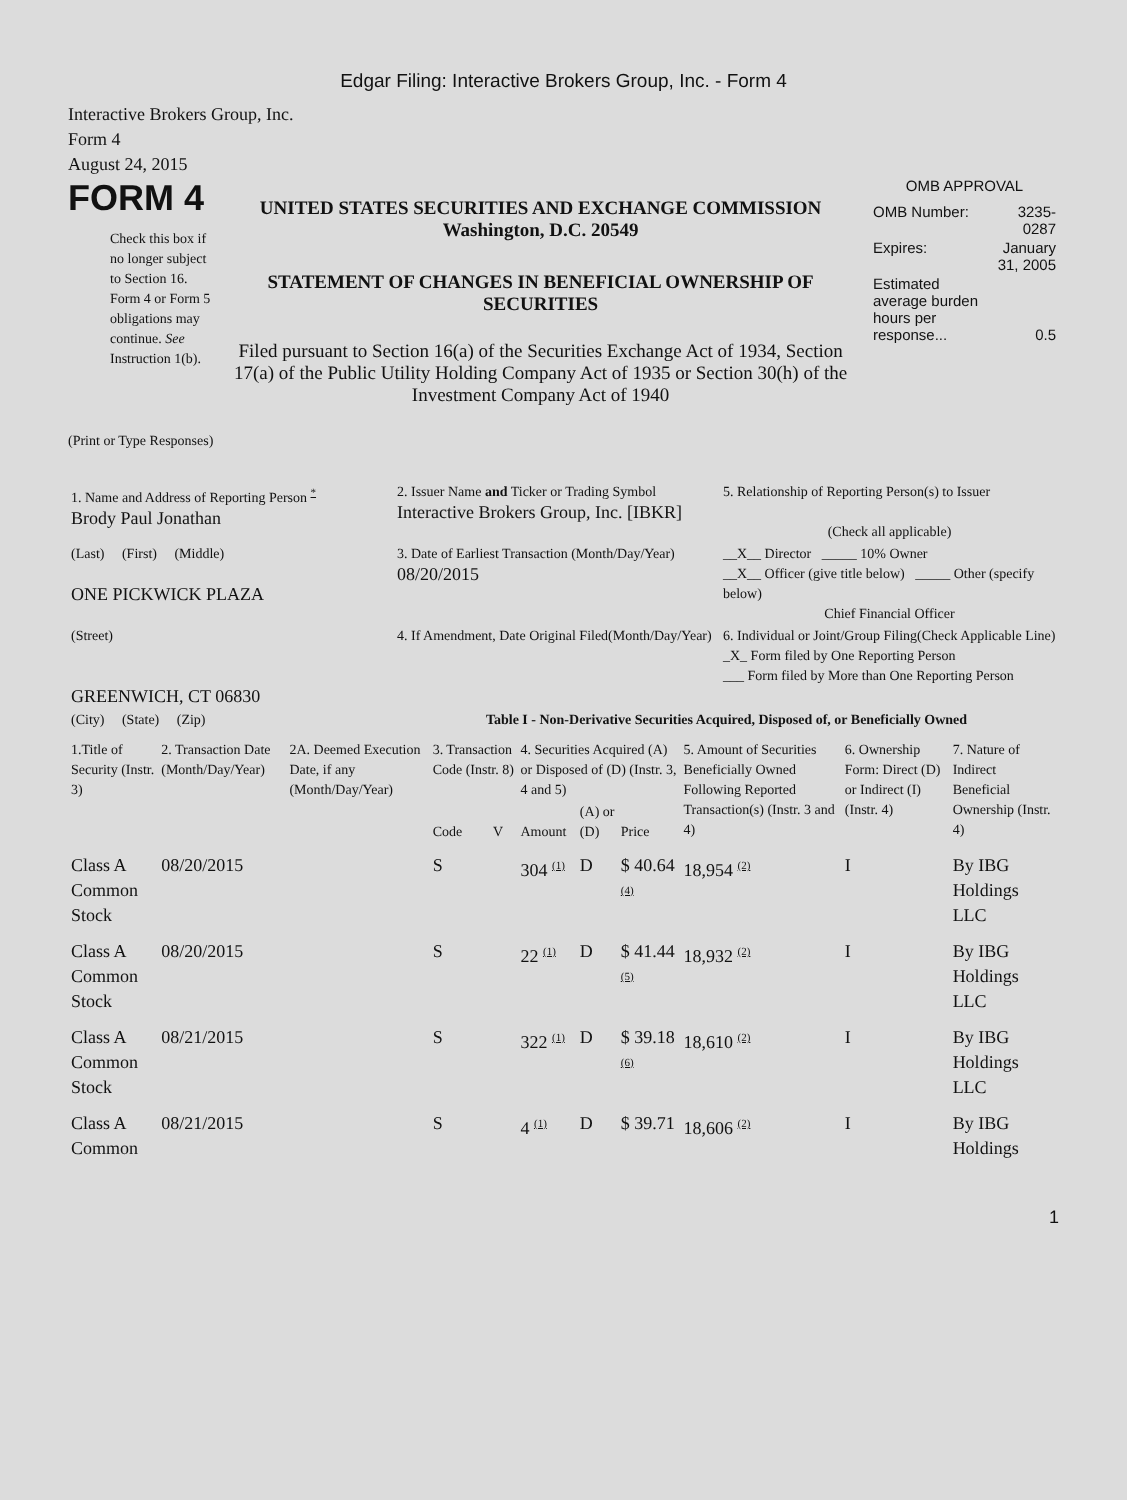Edgar Filing: Interactive Brokers Group, Inc. - Form 4
Interactive Brokers Group, Inc.
Form 4
August 24, 2015
FORM 4
Check this box if no longer subject to Section 16. Form 4 or Form 5 obligations may continue. See Instruction 1(b).
UNITED STATES SECURITIES AND EXCHANGE COMMISSION
Washington, D.C. 20549
STATEMENT OF CHANGES IN BENEFICIAL OWNERSHIP OF SECURITIES
Filed pursuant to Section 16(a) of the Securities Exchange Act of 1934, Section 17(a) of the Public Utility Holding Company Act of 1935 or Section 30(h) of the Investment Company Act of 1940
OMB APPROVAL
| OMB Number: | 3235-0287 |
| Expires: | January 31, 2005 |
| Estimated average burden hours per response... | 0.5 |
(Print or Type Responses)
| 1. Name and Address of Reporting Person <sup>*</sup> Brody Paul Jonathan | 2. Issuer Name and Ticker or Trading Symbol Interactive Brokers Group, Inc. [IBKR] | 5. Relationship of Reporting Person(s) to Issuer (Check all applicable) |
| (Last) (First) (Middle) ONE PICKWICK PLAZA | 3. Date of Earliest Transaction (Month/Day/Year) 08/20/2015 | __X__ Director _____ 10% Owner __X__ Officer (give title below) _____ Other (specify below) Chief Financial Officer |
| (Street) GREENWICH, CT 06830 | 4. If Amendment, Date Original Filed(Month/Day/Year) | 6. Individual or Joint/Group Filing(Check Applicable Line) _X_ Form filed by One Reporting Person ___ Form filed by More than One Reporting Person |
| (City) (State) (Zip) | Table I - Non-Derivative Securities Acquired, Disposed of, or Beneficially Owned | |
| 1.Title of Security (Instr. 3) | 2. Transaction Date (Month/Day/Year) | 2A. Deemed Execution Date, if any (Month/Day/Year) | 3. Transaction Code (Instr. 8) | | 4. Securities Acquired (A) or Disposed of (D) (Instr. 3, 4 and 5) | | | 5. Amount of Securities Beneficially Owned Following Reported Transaction(s) (Instr. 3 and 4) | 6. Ownership Form: Direct (D) or Indirect (I) (Instr. 4) | 7. Nature of Indirect Beneficial Ownership (Instr. 4) |
| --- | --- | --- | --- | --- | --- | --- | --- | --- | --- | --- |
| | | | Code | V | Amount | (A) or (D) | Price | | | |
| Class A Common Stock | 08/20/2015 | | S | | 304 <sup>(1)</sup> | D | $ 40.64 <sup>(4)</sup> | 18,954 <sup>(2)</sup> | I | By IBG Holdings LLC |
| Class A Common Stock | 08/20/2015 | | S | | 22 <sup>(1)</sup> | D | $ 41.44 <sup>(5)</sup> | 18,932 <sup>(2)</sup> | I | By IBG Holdings LLC |
| Class A Common Stock | 08/21/2015 | | S | | 322 <sup>(1)</sup> | D | $ 39.18 <sup>(6)</sup> | 18,610 <sup>(2)</sup> | I | By IBG Holdings LLC |
| Class A Common | 08/21/2015 | | S | | 4 <sup>(1)</sup> | D | $ 39.71 | 18,606 <sup>(2)</sup> | I | By IBG Holdings |
1